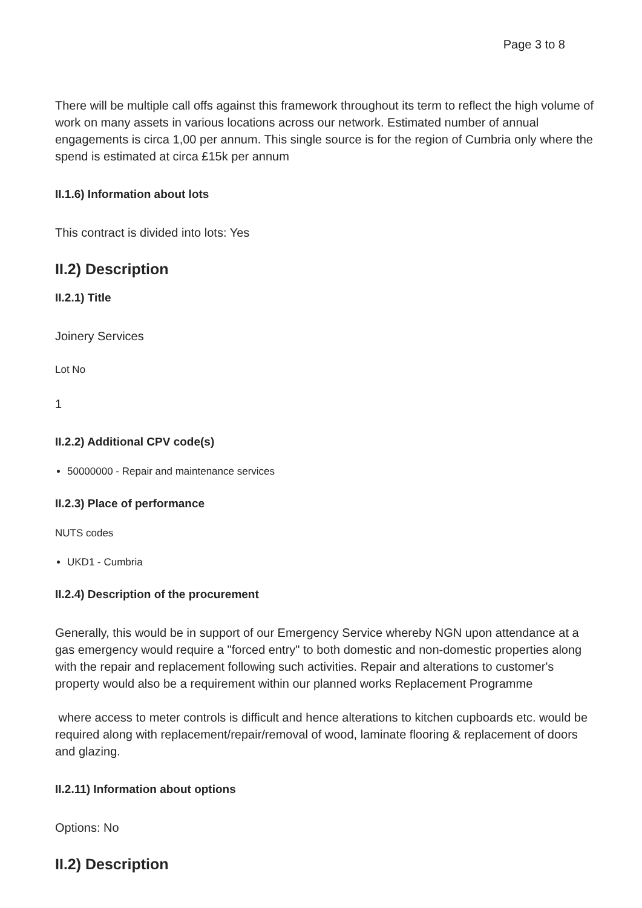Page 3 to 8
There will be multiple call offs against this framework throughout its term to reflect the high volume of work on many assets in various locations across our network. Estimated number of annual engagements is circa 1,00 per annum. This single source is for the region of Cumbria only where the spend is estimated at circa £15k per annum
II.1.6) Information about lots
This contract is divided into lots: Yes
II.2) Description
II.2.1) Title
Joinery Services
Lot No
1
II.2.2) Additional CPV code(s)
50000000 - Repair and maintenance services
II.2.3) Place of performance
NUTS codes
UKD1 - Cumbria
II.2.4) Description of the procurement
Generally, this would be in support of our Emergency Service whereby NGN upon attendance at a gas emergency would require a "forced entry" to both domestic and non-domestic properties along with the repair and replacement following such activities. Repair and alterations to customer's property would also be a requirement within our planned works Replacement Programme
where access to meter controls is difficult and hence alterations to kitchen cupboards etc. would be required along with replacement/repair/removal of wood, laminate flooring & replacement of doors and glazing.
II.2.11) Information about options
Options: No
II.2) Description